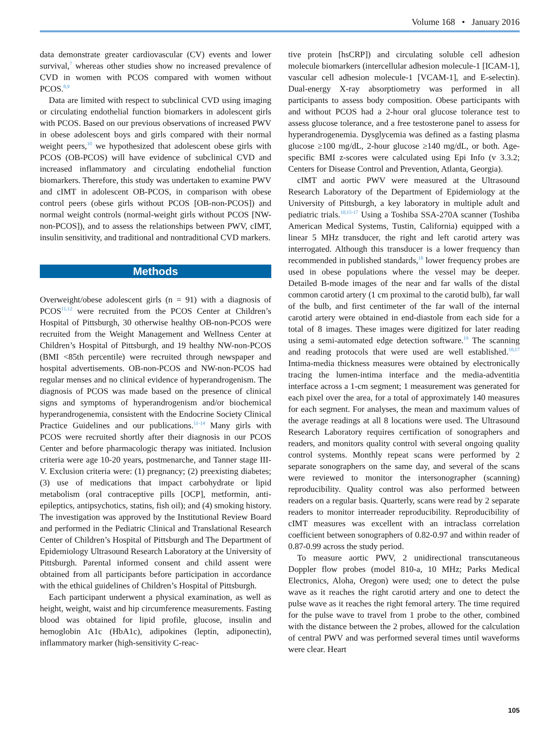Volume 168 • January 2016
data demonstrate greater cardiovascular (CV) events and lower survival,<sup>7</sup> whereas other studies show no increased prevalence of CVD in women with PCOS compared with women without PCOS.<sup>8,9</sup>
Data are limited with respect to subclinical CVD using imaging or circulating endothelial function biomarkers in adolescent girls with PCOS. Based on our previous observations of increased PWV in obese adolescent boys and girls compared with their normal weight peers,<sup>10</sup> we hypothesized that adolescent obese girls with PCOS (OB-PCOS) will have evidence of subclinical CVD and increased inflammatory and circulating endothelial function biomarkers. Therefore, this study was undertaken to examine PWV and cIMT in adolescent OB-PCOS, in comparison with obese control peers (obese girls without PCOS [OB-non-PCOS]) and normal weight controls (normal-weight girls without PCOS [NW-non-PCOS]), and to assess the relationships between PWV, cIMT, insulin sensitivity, and traditional and nontraditional CVD markers.
Methods
Overweight/obese adolescent girls (n = 91) with a diagnosis of PCOS<sup>11,12</sup> were recruited from the PCOS Center at Children’s Hospital of Pittsburgh, 30 otherwise healthy OB-non-PCOS were recruited from the Weight Management and Wellness Center at Children’s Hospital of Pittsburgh, and 19 healthy NW-non-PCOS (BMI <85th percentile) were recruited through newspaper and hospital advertisements. OB-non-PCOS and NW-non-PCOS had regular menses and no clinical evidence of hyperandrogenism. The diagnosis of PCOS was made based on the presence of clinical signs and symptoms of hyperandrogenism and/or biochemical hyperandrogenemia, consistent with the Endocrine Society Clinical Practice Guidelines and our publications.<sup>11-14</sup> Many girls with PCOS were recruited shortly after their diagnosis in our PCOS Center and before pharmacologic therapy was initiated. Inclusion criteria were age 10-20 years, postmenarche, and Tanner stage III-V. Exclusion criteria were: (1) pregnancy; (2) preexisting diabetes; (3) use of medications that impact carbohydrate or lipid metabolism (oral contraceptive pills [OCP], metformin, anti-epileptics, antipsychotics, statins, fish oil); and (4) smoking history. The investigation was approved by the Institutional Review Board and performed in the Pediatric Clinical and Translational Research Center of Children’s Hospital of Pittsburgh and The Department of Epidemiology Ultrasound Research Laboratory at the University of Pittsburgh. Parental informed consent and child assent were obtained from all participants before participation in accordance with the ethical guidelines of Children’s Hospital of Pittsburgh.
Each participant underwent a physical examination, as well as height, weight, waist and hip circumference measurements. Fasting blood was obtained for lipid profile, glucose, insulin and hemoglobin A1c (HbA1c), adipokines (leptin, adiponectin), inflammatory marker (high-sensitivity C-reac-
tive protein [hsCRP]) and circulating soluble cell adhesion molecule biomarkers (intercellular adhesion molecule-1 [ICAM-1], vascular cell adhesion molecule-1 [VCAM-1], and E-selectin). Dual-energy X-ray absorptiometry was performed in all participants to assess body composition. Obese participants with and without PCOS had a 2-hour oral glucose tolerance test to assess glucose tolerance, and a free testosterone panel to assess for hyperandrogenemia. Dysglycemia was defined as a fasting plasma glucose ≥100 mg/dL, 2-hour glucose ≥140 mg/dL, or both. Age-specific BMI z-scores were calculated using Epi Info (v 3.3.2; Centers for Disease Control and Prevention, Atlanta, Georgia).
cIMT and aortic PWV were measured at the Ultrasound Research Laboratory of the Department of Epidemiology at the University of Pittsburgh, a key laboratory in multiple adult and pediatric trials.<sup>10,15-17</sup> Using a Toshiba SSA-270A scanner (Toshiba American Medical Systems, Tustin, California) equipped with a linear 5 MHz transducer, the right and left carotid artery was interrogated. Although this transducer is a lower frequency than recommended in published standards,<sup>18</sup> lower frequency probes are used in obese populations where the vessel may be deeper. Detailed B-mode images of the near and far walls of the distal common carotid artery (1 cm proximal to the carotid bulb), far wall of the bulb, and first centimeter of the far wall of the internal carotid artery were obtained in end-diastole from each side for a total of 8 images. These images were digitized for later reading using a semi-automated edge detection software.<sup>19</sup> The scanning and reading protocols that were used are well established.<sup>10,17</sup> Intima-media thickness measures were obtained by electronically tracing the lumen-intima interface and the media-adventitia interface across a 1-cm segment; 1 measurement was generated for each pixel over the area, for a total of approximately 140 measures for each segment. For analyses, the mean and maximum values of the average readings at all 8 locations were used. The Ultrasound Research Laboratory requires certification of sonographers and readers, and monitors quality control with several ongoing quality control systems. Monthly repeat scans were performed by 2 separate sonographers on the same day, and several of the scans were reviewed to monitor the intersonographer (scanning) reproducibility. Quality control was also performed between readers on a regular basis. Quarterly, scans were read by 2 separate readers to monitor interreader reproducibility. Reproducibility of cIMT measures was excellent with an intraclass correlation coefficient between sonographers of 0.82-0.97 and within reader of 0.87-0.99 across the study period.
To measure aortic PWV, 2 unidirectional transcutaneous Doppler flow probes (model 810-a, 10 MHz; Parks Medical Electronics, Aloha, Oregon) were used; one to detect the pulse wave as it reaches the right carotid artery and one to detect the pulse wave as it reaches the right femoral artery. The time required for the pulse wave to travel from 1 probe to the other, combined with the distance between the 2 probes, allowed for the calculation of central PWV and was performed several times until waveforms were clear. Heart
105